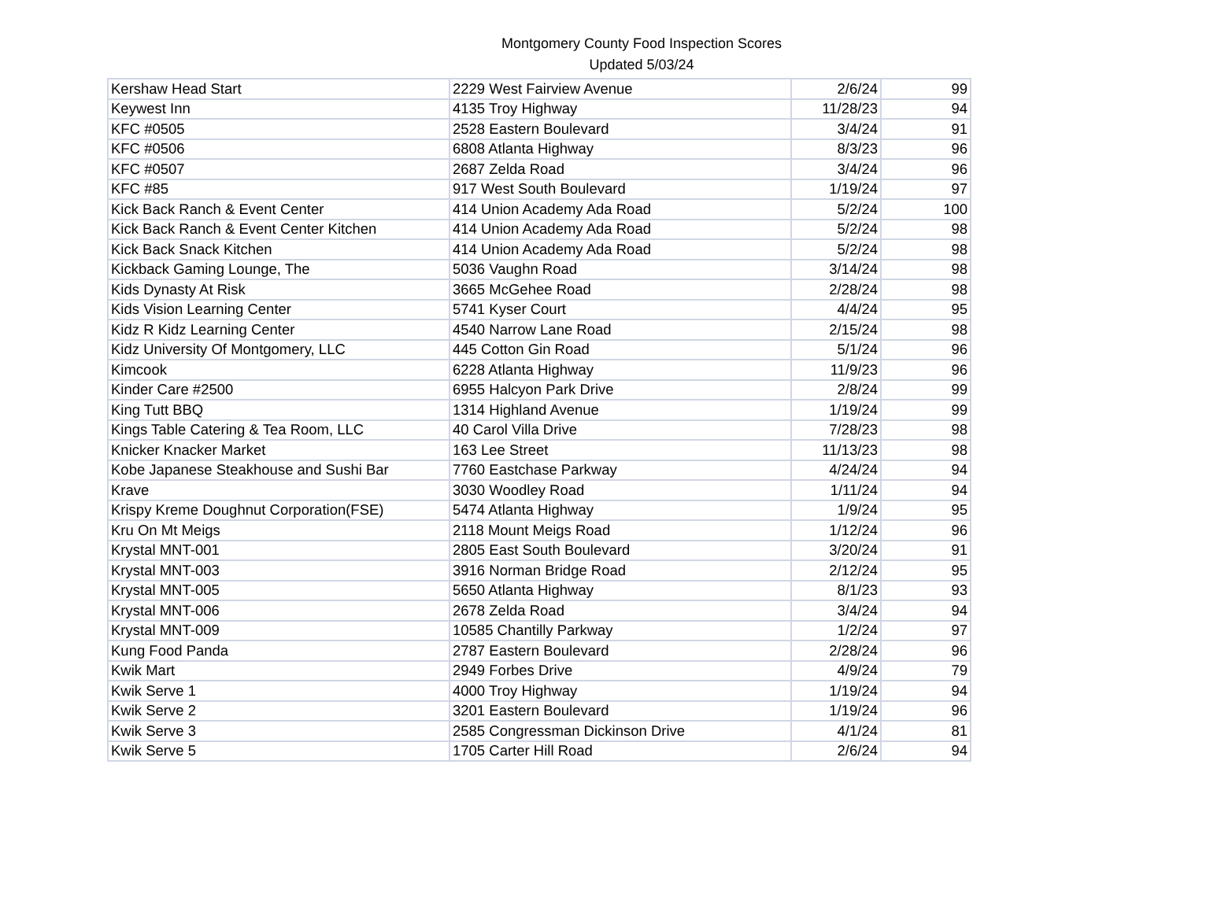Montgomery County Food Inspection Scores
Updated 5/03/24
| Kershaw Head Start | 2229 West Fairview Avenue | 2/6/24 | 99 |
| Keywest Inn | 4135 Troy Highway | 11/28/23 | 94 |
| KFC #0505 | 2528 Eastern Boulevard | 3/4/24 | 91 |
| KFC #0506 | 6808 Atlanta Highway | 8/3/23 | 96 |
| KFC #0507 | 2687 Zelda Road | 3/4/24 | 96 |
| KFC #85 | 917 West South Boulevard | 1/19/24 | 97 |
| Kick Back Ranch & Event Center | 414 Union Academy Ada Road | 5/2/24 | 100 |
| Kick Back Ranch & Event Center Kitchen | 414 Union Academy Ada Road | 5/2/24 | 98 |
| Kick Back Snack Kitchen | 414 Union Academy Ada Road | 5/2/24 | 98 |
| Kickback Gaming Lounge, The | 5036 Vaughn Road | 3/14/24 | 98 |
| Kids Dynasty At Risk | 3665 McGehee Road | 2/28/24 | 98 |
| Kids Vision Learning Center | 5741 Kyser Court | 4/4/24 | 95 |
| Kidz R Kidz Learning Center | 4540 Narrow Lane Road | 2/15/24 | 98 |
| Kidz University Of Montgomery, LLC | 445 Cotton Gin Road | 5/1/24 | 96 |
| Kimcook | 6228 Atlanta Highway | 11/9/23 | 96 |
| Kinder Care #2500 | 6955 Halcyon Park Drive | 2/8/24 | 99 |
| King Tutt BBQ | 1314 Highland Avenue | 1/19/24 | 99 |
| Kings Table Catering & Tea Room, LLC | 40 Carol Villa Drive | 7/28/23 | 98 |
| Knicker Knacker Market | 163 Lee Street | 11/13/23 | 98 |
| Kobe Japanese Steakhouse and Sushi Bar | 7760 Eastchase Parkway | 4/24/24 | 94 |
| Krave | 3030 Woodley Road | 1/11/24 | 94 |
| Krispy Kreme Doughnut Corporation(FSE) | 5474 Atlanta Highway | 1/9/24 | 95 |
| Kru On Mt Meigs | 2118 Mount Meigs Road | 1/12/24 | 96 |
| Krystal MNT-001 | 2805 East South Boulevard | 3/20/24 | 91 |
| Krystal MNT-003 | 3916 Norman Bridge Road | 2/12/24 | 95 |
| Krystal MNT-005 | 5650 Atlanta Highway | 8/1/23 | 93 |
| Krystal MNT-006 | 2678 Zelda Road | 3/4/24 | 94 |
| Krystal MNT-009 | 10585 Chantilly Parkway | 1/2/24 | 97 |
| Kung Food Panda | 2787 Eastern Boulevard | 2/28/24 | 96 |
| Kwik Mart | 2949 Forbes Drive | 4/9/24 | 79 |
| Kwik Serve 1 | 4000 Troy Highway | 1/19/24 | 94 |
| Kwik Serve 2 | 3201 Eastern Boulevard | 1/19/24 | 96 |
| Kwik Serve 3 | 2585 Congressman Dickinson Drive | 4/1/24 | 81 |
| Kwik Serve 5 | 1705 Carter Hill Road | 2/6/24 | 94 |